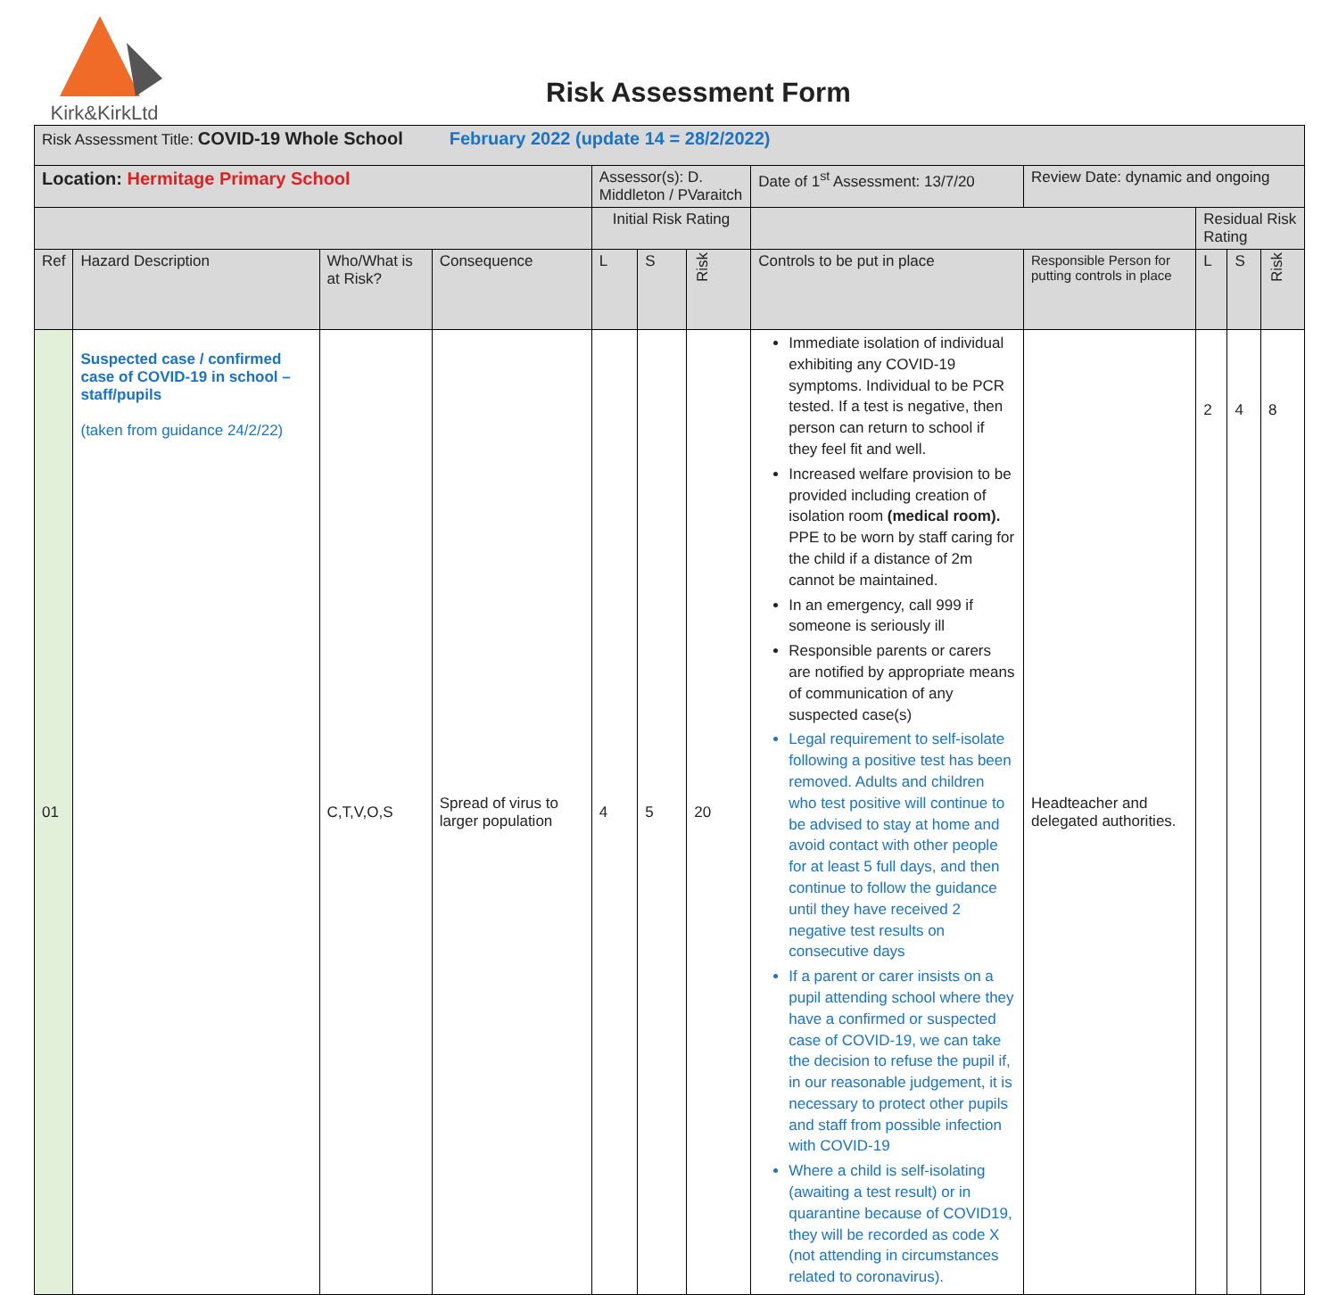Kirk&KirkLtd
Risk Assessment Form
| Risk Assessment Title: COVID-19 Whole School February 2022 (update 14 = 28/2/2022) | | | | | | | | | | | | |
| Location: Hermitage Primary School | | | | Assessor(s): D. Middleton / PVaraitch | | | | Date of 1<sup>st</sup> Assessment: 13/7/20 | Review Date: dynamic and ongoing | | | |
| | | | | Initial Risk Rating | | | | | | Residual Risk Rating | | |
| Ref | Hazard Description | Who/What is at Risk? | Consequence | L | S | Risk | Controls to be put in place | | Responsible Person for putting controls in place | L | S | Risk |
| 01 | Suspected case / confirmed case of COVID-19 in school – staff/pupils (taken from guidance 24/2/22) | C,T,V,O,S | Spread of virus to larger population | 4 | 5 | 20 | Immediate isolation of individual exhibiting any COVID-19 symptoms. Individual to be PCR tested. If a test is negative, then person can return to school if they feel fit and well. Increased welfare provision to be provided including creation of isolation room (medical room). PPE to be worn by staff caring for the child if a distance of 2m cannot be maintained. In an emergency, call 999 if someone is seriously ill Responsible parents or carers are notified by appropriate means of communication of any suspected case(s) Legal requirement to self-isolate following a positive test has been removed. Adults and children who test positive will continue to be advised to stay at home and avoid contact with other people for at least 5 full days, and then continue to follow the guidance until they have received 2 negative test results on consecutive days If a parent or carer insists on a pupil attending school where they have a confirmed or suspected case of COVID-19, we can take the decision to refuse the pupil if, in our reasonable judgement, it is necessary to protect other pupils and staff from possible infection with COVID-19 Where a child is self-isolating (awaiting a test result) or in quarantine because of COVID19, they will be recorded as code X (not attending in circumstances related to coronavirus). | | Headteacher and delegated authorities. | 2 | 4 | 8 |